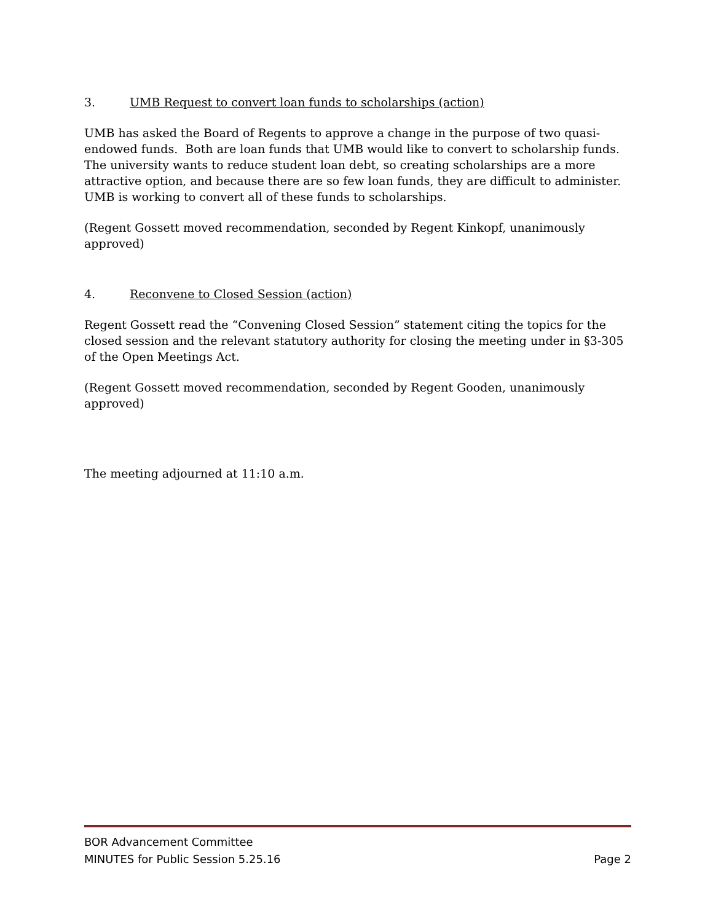3. UMB Request to convert loan funds to scholarships (action)
UMB has asked the Board of Regents to approve a change in the purpose of two quasi-endowed funds. Both are loan funds that UMB would like to convert to scholarship funds. The university wants to reduce student loan debt, so creating scholarships are a more attractive option, and because there are so few loan funds, they are difficult to administer. UMB is working to convert all of these funds to scholarships.
(Regent Gossett moved recommendation, seconded by Regent Kinkopf, unanimously approved)
4. Reconvene to Closed Session (action)
Regent Gossett read the “Convening Closed Session” statement citing the topics for the closed session and the relevant statutory authority for closing the meeting under in §3-305 of the Open Meetings Act.
(Regent Gossett moved recommendation, seconded by Regent Gooden, unanimously approved)
The meeting adjourned at 11:10 a.m.
BOR Advancement Committee
MINUTES for Public Session 5.25.16 Page 2